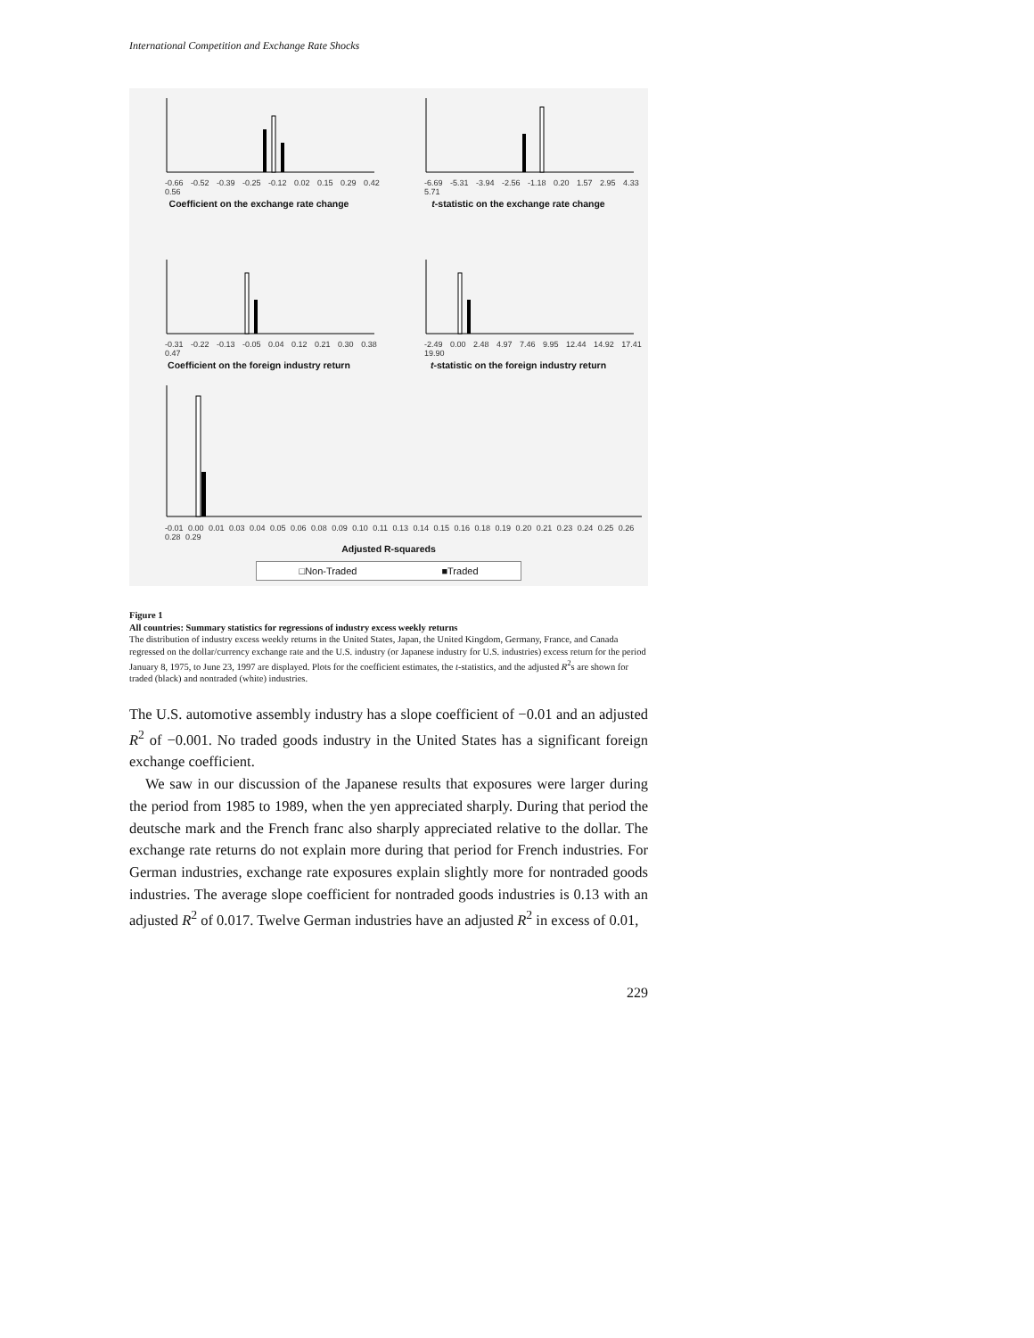International Competition and Exchange Rate Shocks
-0.66 -0.52 -0.39 -0.25 -0.12 0.02 0.15 0.29 0.42 0.56
Coefficient on the exchange rate change
-6.69 -5.31 -3.94 -2.56 -1.18 0.20 1.57 2.95 4.33 5.71
t-statistic on the exchange rate change
-0.31 -0.22 -0.13 -0.05 0.04 0.12 0.21 0.30 0.38 0.47
Coefficient on the foreign industry return
-2.49 0.00 2.48 4.97 7.46 9.95 12.44 14.92 17.41 19.90
t-statistic on the foreign industry return
-0.01 0.00 0.01 0.03 0.04 0.05 0.06 0.08 0.09 0.10 0.11 0.13 0.14 0.15 0.16 0.18 0.19 0.20 0.21 0.23 0.24 0.25 0.26 0.28 0.29
Adjusted R-squareds
□Non-Traded ■Traded
Figure 1
All countries: Summary statistics for regressions of industry excess weekly returns
The distribution of industry excess weekly returns in the United States, Japan, the United Kingdom, Germany, France, and Canada regressed on the dollar/currency exchange rate and the U.S. industry (or Japanese industry for U.S. industries) excess return for the period January 8, 1975, to June 23, 1997 are displayed. Plots for the coefficient estimates, the t-statistics, and the adjusted R<sup>2</sup>s are shown for traded (black) and nontraded (white) industries.
The U.S. automotive assembly industry has a slope coefficient of −0.01 and an adjusted R<sup>2</sup> of −0.001. No traded goods industry in the United States has a significant foreign exchange coefficient.
We saw in our discussion of the Japanese results that exposures were larger during the period from 1985 to 1989, when the yen appreciated sharply. During that period the deutsche mark and the French franc also sharply appreciated relative to the dollar. The exchange rate returns do not explain more during that period for French industries. For German industries, exchange rate exposures explain slightly more for nontraded goods industries. The average slope coefficient for nontraded goods industries is 0.13 with an adjusted R<sup>2</sup> of 0.017. Twelve German industries have an adjusted R<sup>2</sup> in excess of 0.01,
229